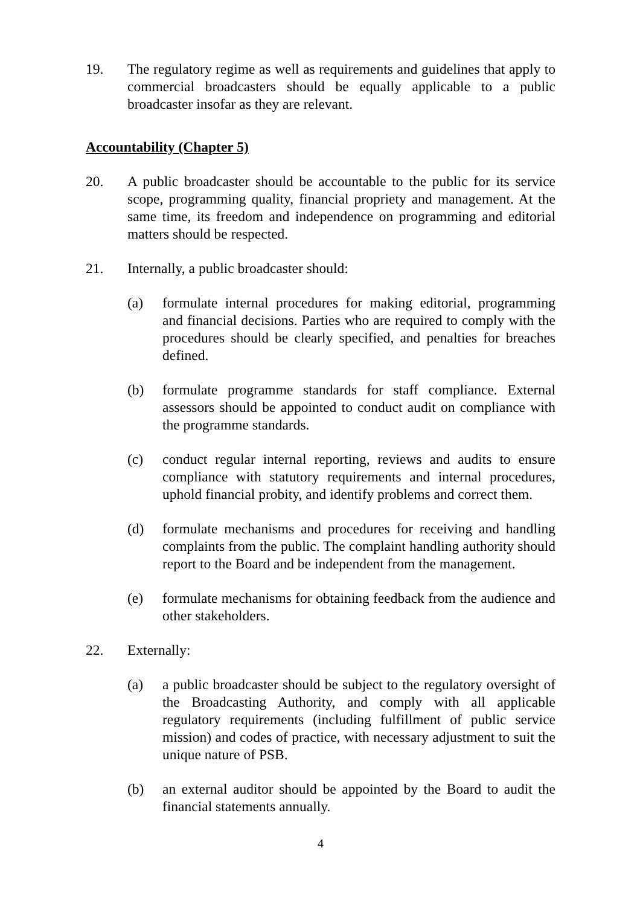19. The regulatory regime as well as requirements and guidelines that apply to commercial broadcasters should be equally applicable to a public broadcaster insofar as they are relevant.
Accountability (Chapter 5)
20. A public broadcaster should be accountable to the public for its service scope, programming quality, financial propriety and management. At the same time, its freedom and independence on programming and editorial matters should be respected.
21. Internally, a public broadcaster should:
(a) formulate internal procedures for making editorial, programming and financial decisions. Parties who are required to comply with the procedures should be clearly specified, and penalties for breaches defined.
(b) formulate programme standards for staff compliance. External assessors should be appointed to conduct audit on compliance with the programme standards.
(c) conduct regular internal reporting, reviews and audits to ensure compliance with statutory requirements and internal procedures, uphold financial probity, and identify problems and correct them.
(d) formulate mechanisms and procedures for receiving and handling complaints from the public. The complaint handling authority should report to the Board and be independent from the management.
(e) formulate mechanisms for obtaining feedback from the audience and other stakeholders.
22. Externally:
(a) a public broadcaster should be subject to the regulatory oversight of the Broadcasting Authority, and comply with all applicable regulatory requirements (including fulfillment of public service mission) and codes of practice, with necessary adjustment to suit the unique nature of PSB.
(b) an external auditor should be appointed by the Board to audit the financial statements annually.
4